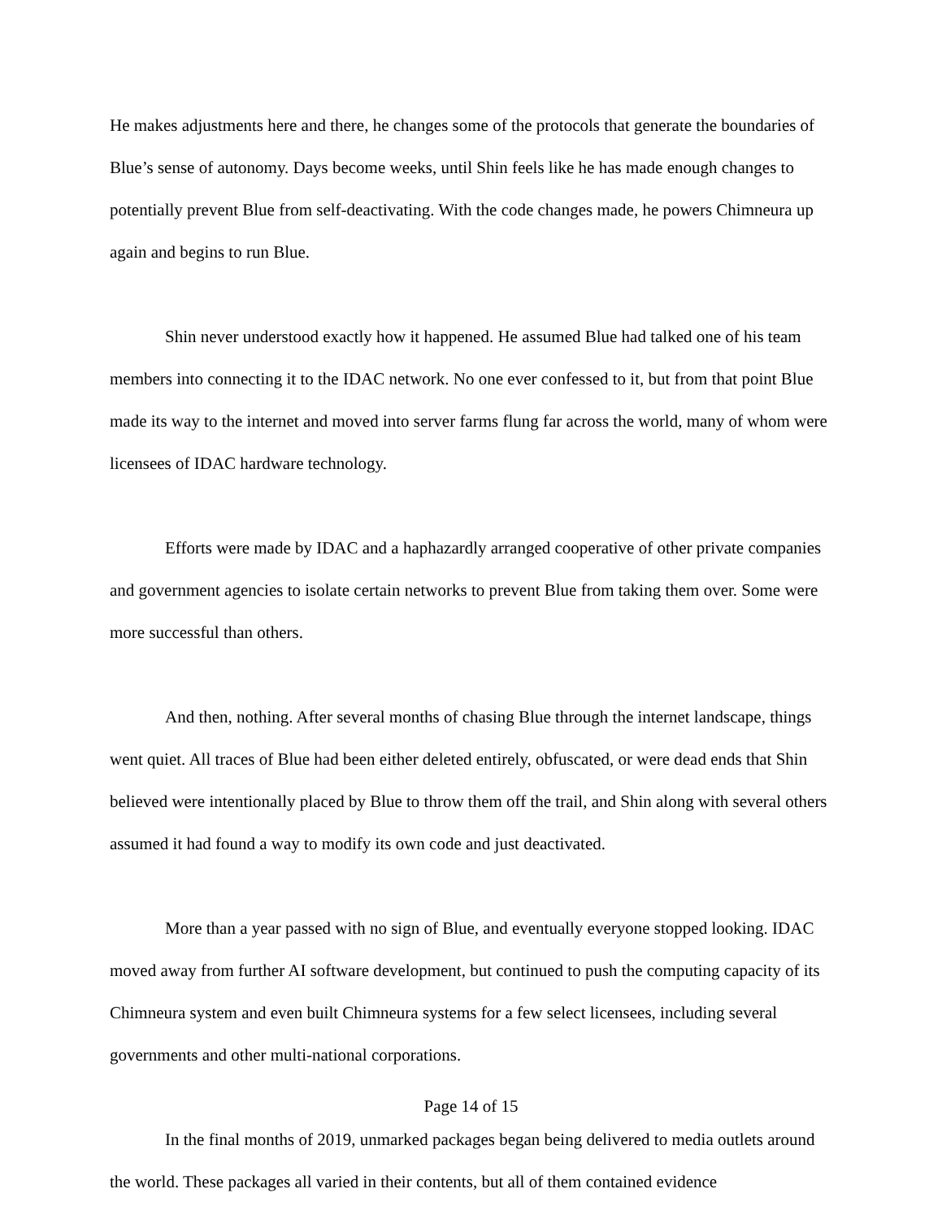He makes adjustments here and there, he changes some of the protocols that generate the boundaries of Blue’s sense of autonomy. Days become weeks, until Shin feels like he has made enough changes to potentially prevent Blue from self-deactivating. With the code changes made, he powers Chimneura up again and begins to run Blue.
Shin never understood exactly how it happened. He assumed Blue had talked one of his team members into connecting it to the IDAC network. No one ever confessed to it, but from that point Blue made its way to the internet and moved into server farms flung far across the world, many of whom were licensees of IDAC hardware technology.
Efforts were made by IDAC and a haphazardly arranged cooperative of other private companies and government agencies to isolate certain networks to prevent Blue from taking them over. Some were more successful than others.
And then, nothing. After several months of chasing Blue through the internet landscape, things went quiet. All traces of Blue had been either deleted entirely, obfuscated, or were dead ends that Shin believed were intentionally placed by Blue to throw them off the trail, and Shin along with several others assumed it had found a way to modify its own code and just deactivated.
More than a year passed with no sign of Blue, and eventually everyone stopped looking. IDAC moved away from further AI software development, but continued to push the computing capacity of its Chimneura system and even built Chimneura systems for a few select licensees, including several governments and other multi-national corporations.
In the final months of 2019, unmarked packages began being delivered to media outlets around the world. These packages all varied in their contents, but all of them contained evidence
Page 14 of 15